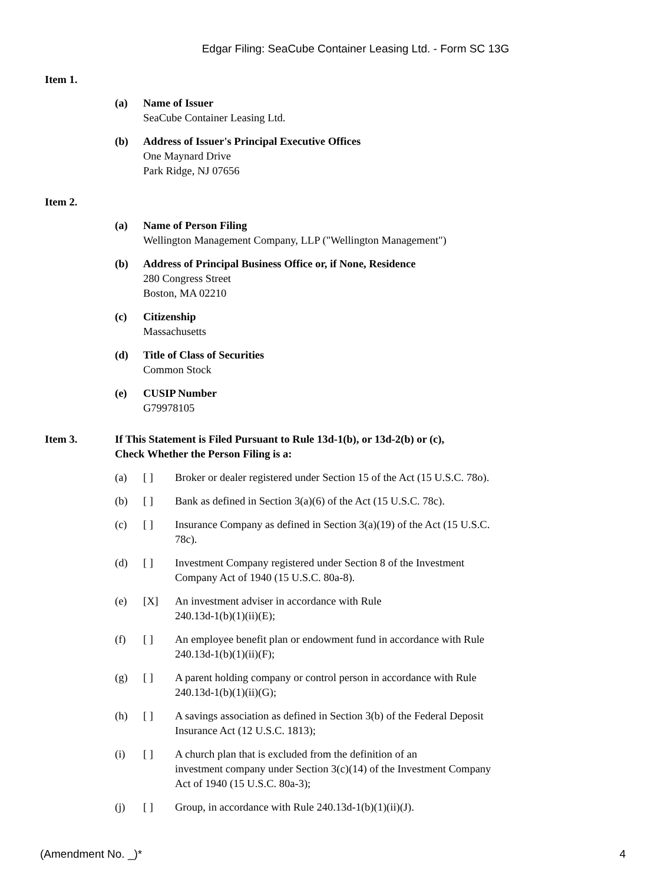Edgar Filing: SeaCube Container Leasing Ltd. - Form SC 13G
Item 1.
(a) Name of Issuer
SeaCube Container Leasing Ltd.
(b) Address of Issuer's Principal Executive Offices
One Maynard Drive
Park Ridge, NJ 07656
Item 2.
(a) Name of Person Filing
Wellington Management Company, LLP ("Wellington Management")
(b) Address of Principal Business Office or, if None, Residence
280 Congress Street
Boston, MA 02210
(c) Citizenship
Massachusetts
(d) Title of Class of Securities
Common Stock
(e) CUSIP Number
G79978105
Item 3. If This Statement is Filed Pursuant to Rule 13d-1(b), or 13d-2(b) or (c),
Check Whether the Person Filing is a:
(a) [ ] Broker or dealer registered under Section 15 of the Act (15 U.S.C. 78o).
(b) [ ] Bank as defined in Section 3(a)(6) of the Act (15 U.S.C. 78c).
(c) [ ] Insurance Company as defined in Section 3(a)(19) of the Act (15 U.S.C. 78c).
(d) [ ] Investment Company registered under Section 8 of the Investment Company Act of 1940 (15 U.S.C. 80a-8).
(e) [X] An investment adviser in accordance with Rule
240.13d-1(b)(1)(ii)(E);
(f) [ ] An employee benefit plan or endowment fund in accordance with Rule 240.13d-1(b)(1)(ii)(F);
(g) [ ] A parent holding company or control person in accordance with Rule 240.13d-1(b)(1)(ii)(G);
(h) [ ] A savings association as defined in Section 3(b) of the Federal Deposit Insurance Act (12 U.S.C. 1813);
(i) [ ] A church plan that is excluded from the definition of an
investment company under Section 3(c)(14) of the Investment Company Act of 1940 (15 U.S.C. 80a-3);
(j) [ ] Group, in accordance with Rule 240.13d-1(b)(1)(ii)(J).
(Amendment No. _)* 4